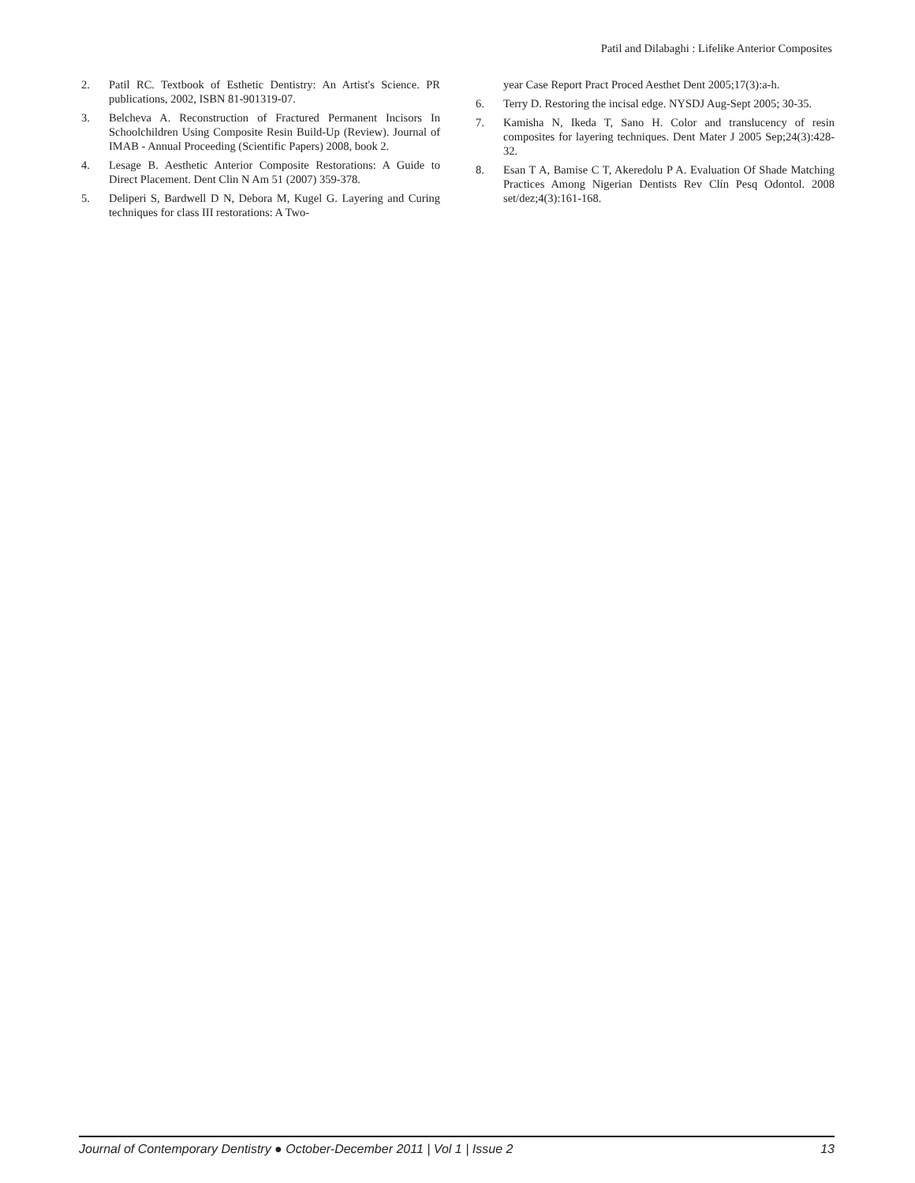Patil and Dilabaghi : Lifelike Anterior Composites
2. Patil RC. Textbook of Esthetic Dentistry: An Artist's Science. PR publications, 2002, ISBN 81-901319-07.
3. Belcheva A. Reconstruction of Fractured Permanent Incisors In Schoolchildren Using Composite Resin Build-Up (Review). Journal of IMAB - Annual Proceeding (Scientific Papers) 2008, book 2.
4. Lesage B. Aesthetic Anterior Composite Restorations: A Guide to Direct Placement. Dent Clin N Am 51 (2007) 359-378.
5. Deliperi S, Bardwell D N, Debora M, Kugel G. Layering and Curing techniques for class III restorations: A Two-
year Case Report Pract Proced Aesthet Dent 2005;17(3):a-h.
6. Terry D. Restoring the incisal edge. NYSDJ Aug-Sept 2005; 30-35.
7. Kamisha N, Ikeda T, Sano H. Color and translucency of resin composites for layering techniques. Dent Mater J 2005 Sep;24(3):428-32.
8. Esan T A, Bamise C T, Akeredolu P A. Evaluation Of Shade Matching Practices Among Nigerian Dentists Rev Clín Pesq Odontol. 2008 set/dez;4(3):161-168.
Journal of Contemporary Dentistry ● October-December 2011 | Vol 1 | Issue 2 13